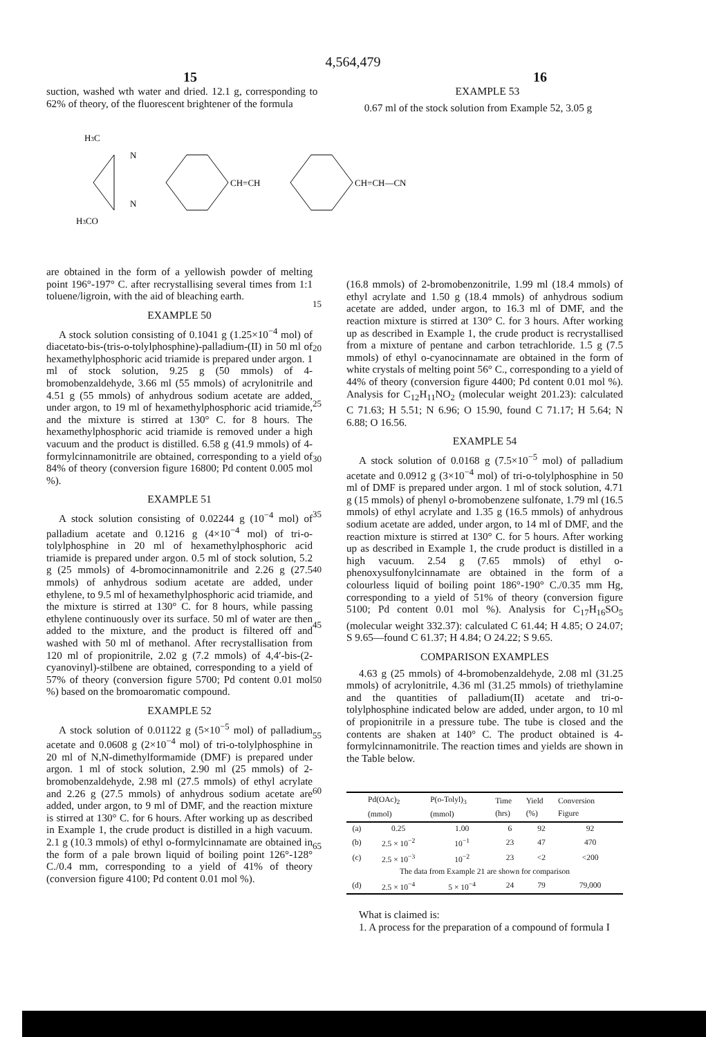4,564,479
15 16
suction, washed wth water and dried. 12.1 g, corresponding to 62% of theory, of the fluorescent brightener of the formula
EXAMPLE 53
0.67 ml of the stock solution from Example 52, 3.05 g
H3C
N
N
H3CO
CH=CH
CH=CH—CN
are obtained in the form of a yellowish powder of melting point 196°-197° C. after recrystallising several times from 1:1 toluene/ligroin, with the aid of bleaching earth.
EXAMPLE 50
A stock solution consisting of 0.1041 g (1.25×10<sup>−4</sup> mol) of diacetato-bis-(tris-o-tolylphosphine)-palladium-(II) in 50 ml of hexamethylphosphoric acid triamide is prepared under argon. 1 ml of stock solution, 9.25 g (50 mmols) of 4-bromobenzaldehyde, 3.66 ml (55 mmols) of acrylonitrile and 4.51 g (55 mmols) of anhydrous sodium acetate are added, under argon, to 19 ml of hexamethylphosphoric acid triamide, and the mixture is stirred at 130° C. for 8 hours. The hexamethylphosphoric acid triamide is removed under a high vacuum and the product is distilled. 6.58 g (41.9 mmols) of 4-formylcinnamonitrile are obtained, corresponding to a yield of 84% of theory (conversion figure 16800; Pd content 0.005 mol %).
EXAMPLE 51
A stock solution consisting of 0.02244 g (10<sup>−4</sup> mol) of palladium acetate and 0.1216 g (4×10<sup>−4</sup> mol) of tri-o-tolylphosphine in 20 ml of hexamethylphosphoric acid triamide is prepared under argon. 0.5 ml of stock solution, 5.2 g (25 mmols) of 4-bromocinnamonitrile and 2.26 g (27.5 mmols) of anhydrous sodium acetate are added, under ethylene, to 9.5 ml of hexamethylphosphoric acid triamide, and the mixture is stirred at 130° C. for 8 hours, while passing ethylene continuously over its surface. 50 ml of water are then added to the mixture, and the product is filtered off and washed with 50 ml of methanol. After recrystallisation from 120 ml of propionitrile, 2.02 g (7.2 mmols) of 4,4′-bis-(2-cyanovinyl)-stilbene are obtained, corresponding to a yield of 57% of theory (conversion figure 5700; Pd content 0.01 mol %) based on the bromoaromatic compound.
EXAMPLE 52
A stock solution of 0.01122 g (5×10<sup>−5</sup> mol) of palladium acetate and 0.0608 g (2×10<sup>−4</sup> mol) of tri-o-tolylphosphine in 20 ml of N,N-dimethylformamide (DMF) is prepared under argon. 1 ml of stock solution, 2.90 ml (25 mmols) of 2-bromobenzaldehyde, 2.98 ml (27.5 mmols) of ethyl acrylate and 2.26 g (27.5 mmols) of anhydrous sodium acetate are added, under argon, to 9 ml of DMF, and the reaction mixture is stirred at 130° C. for 6 hours. After working up as described in Example 1, the crude product is distilled in a high vacuum. 2.1 g (10.3 mmols) of ethyl o-formylcinnamate are obtained in the form of a pale brown liquid of boiling point 126°-128° C./0.4 mm, corresponding to a yield of 41% of theory (conversion figure 4100; Pd content 0.01 mol %).
15
20
25
30
35
40
45
50
55
60
65
(16.8 mmols) of 2-bromobenzonitrile, 1.99 ml (18.4 mmols) of ethyl acrylate and 1.50 g (18.4 mmols) of anhydrous sodium acetate are added, under argon, to 16.3 ml of DMF, and the reaction mixture is stirred at 130° C. for 3 hours. After working up as described in Example 1, the crude product is recrystallised from a mixture of pentane and carbon tetrachloride. 1.5 g (7.5 mmols) of ethyl o-cyanocinnamate are obtained in the form of white crystals of melting point 56° C., corresponding to a yield of 44% of theory (conversion figure 4400; Pd content 0.01 mol %). Analysis for C<sub>12</sub>H<sub>11</sub>NO<sub>2</sub> (molecular weight 201.23): calculated C 71.63; H 5.51; N 6.96; O 15.90, found C 71.17; H 5.64; N 6.88; O 16.56.
EXAMPLE 54
A stock solution of 0.0168 g (7.5×10<sup>−5</sup> mol) of palladium acetate and 0.0912 g (3×10<sup>−4</sup> mol) of tri-o-tolylphosphine in 50 ml of DMF is prepared under argon. 1 ml of stock solution, 4.71 g (15 mmols) of phenyl o-bromobenzene sulfonate, 1.79 ml (16.5 mmols) of ethyl acrylate and 1.35 g (16.5 mmols) of anhydrous sodium acetate are added, under argon, to 14 ml of DMF, and the reaction mixture is stirred at 130° C. for 5 hours. After working up as described in Example 1, the crude product is distilled in a high vacuum. 2.54 g (7.65 mmols) of ethyl o-phenoxysulfonylcinnamate are obtained in the form of a colourless liquid of boiling point 186°-190° C./0.35 mm Hg, corresponding to a yield of 51% of theory (conversion figure 5100; Pd content 0.01 mol %). Analysis for C<sub>17</sub>H<sub>16</sub>SO<sub>5</sub> (molecular weight 332.37): calculated C 61.44; H 4.85; O 24.07; S 9.65—found C 61.37; H 4.84; O 24.22; S 9.65.
COMPARISON EXAMPLES
4.63 g (25 mmols) of 4-bromobenzaldehyde, 2.08 ml (31.25 mmols) of acrylonitrile, 4.36 ml (31.25 mmols) of triethylamine and the quantities of palladium(II) acetate and tri-o-tolylphosphine indicated below are added, under argon, to 10 ml of propionitrile in a pressure tube. The tube is closed and the contents are shaken at 140° C. The product obtained is 4-formylcinnamonitrile. The reaction times and yields are shown in the Table below.
| | Pd(OAc)<sub>2</sub> (mmol) | P(o-Tolyl)<sub>3</sub> (mmol) | Time (hrs) | Yield (%) | Conversion Figure |
| --- | --- | --- | --- | --- | --- |
| (a) | 0.25 | 1.00 | 6 | 92 | 92 |
| (b) | 2.5 × 10<sup>−2</sup> | 10<sup>−1</sup> | 23 | 47 | 470 |
| (c) | 2.5 × 10<sup>−3</sup> | 10<sup>−2</sup> | 23 | <2 | <200 |
| The data from Example 21 are shown for comparison | | | | | |
| (d) | 2.5 × 10<sup>−4</sup> | 5 × 10<sup>−4</sup> | 24 | 79 | 79,000 |
What is claimed is:
1. A process for the preparation of a compound of formula I